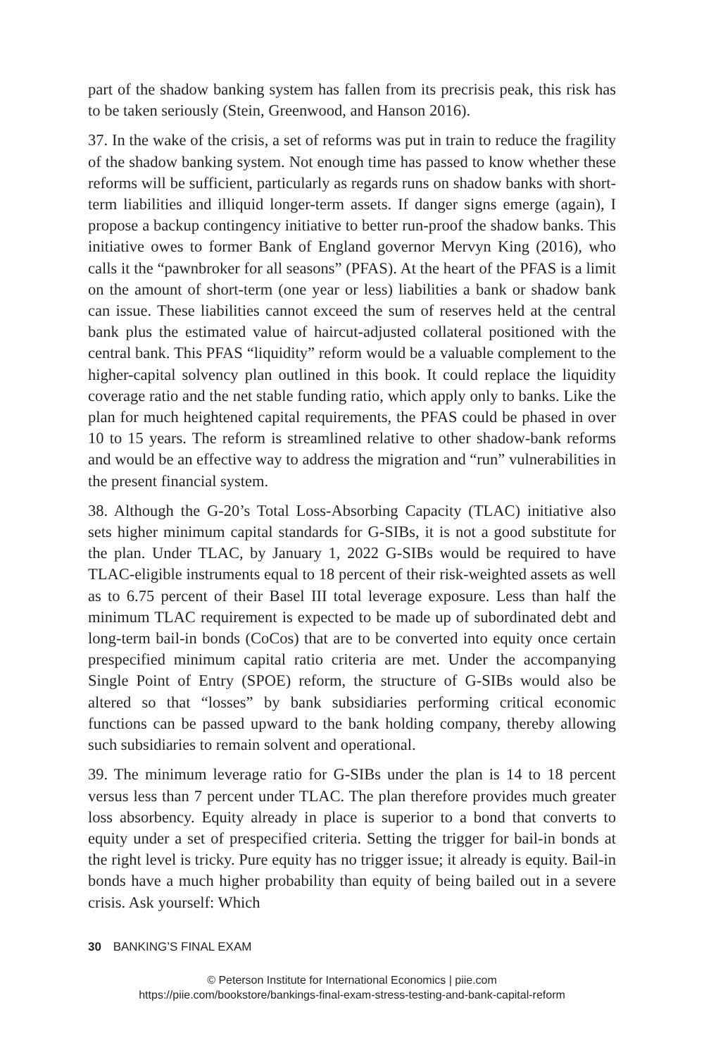part of the shadow banking system has fallen from its precrisis peak, this risk has to be taken seriously (Stein, Greenwood, and Hanson 2016).
37. In the wake of the crisis, a set of reforms was put in train to reduce the fragility of the shadow banking system. Not enough time has passed to know whether these reforms will be sufficient, particularly as regards runs on shadow banks with short-term liabilities and illiquid longer-term assets. If danger signs emerge (again), I propose a backup contingency initiative to better run-proof the shadow banks. This initiative owes to former Bank of England governor Mervyn King (2016), who calls it the “pawnbroker for all seasons” (PFAS). At the heart of the PFAS is a limit on the amount of short-term (one year or less) liabilities a bank or shadow bank can issue. These liabilities cannot exceed the sum of reserves held at the central bank plus the estimated value of haircut-adjusted collateral positioned with the central bank. This PFAS “liquidity” reform would be a valuable complement to the higher-capital solvency plan outlined in this book. It could replace the liquidity coverage ratio and the net stable funding ratio, which apply only to banks. Like the plan for much heightened capital requirements, the PFAS could be phased in over 10 to 15 years. The reform is streamlined relative to other shadow-bank reforms and would be an effective way to address the migration and “run” vulnerabilities in the present financial system.
38. Although the G-20’s Total Loss-Absorbing Capacity (TLAC) initiative also sets higher minimum capital standards for G-SIBs, it is not a good substitute for the plan. Under TLAC, by January 1, 2022 G-SIBs would be required to have TLAC-eligible instruments equal to 18 percent of their risk-weighted assets as well as to 6.75 percent of their Basel III total leverage exposure. Less than half the minimum TLAC requirement is expected to be made up of subordinated debt and long-term bail-in bonds (CoCos) that are to be converted into equity once certain prespecified minimum capital ratio criteria are met. Under the accompanying Single Point of Entry (SPOE) reform, the structure of G-SIBs would also be altered so that “losses” by bank subsidiaries performing critical economic functions can be passed upward to the bank holding company, thereby allowing such subsidiaries to remain solvent and operational.
39. The minimum leverage ratio for G-SIBs under the plan is 14 to 18 percent versus less than 7 percent under TLAC. The plan therefore provides much greater loss absorbency. Equity already in place is superior to a bond that converts to equity under a set of prespecified criteria. Setting the trigger for bail-in bonds at the right level is tricky. Pure equity has no trigger issue; it already is equity. Bail-in bonds have a much higher probability than equity of being bailed out in a severe crisis. Ask yourself: Which
30 BANKING’S FINAL EXAM
© Peterson Institute for International Economics | piie.com
https://piie.com/bookstore/bankings-final-exam-stress-testing-and-bank-capital-reform